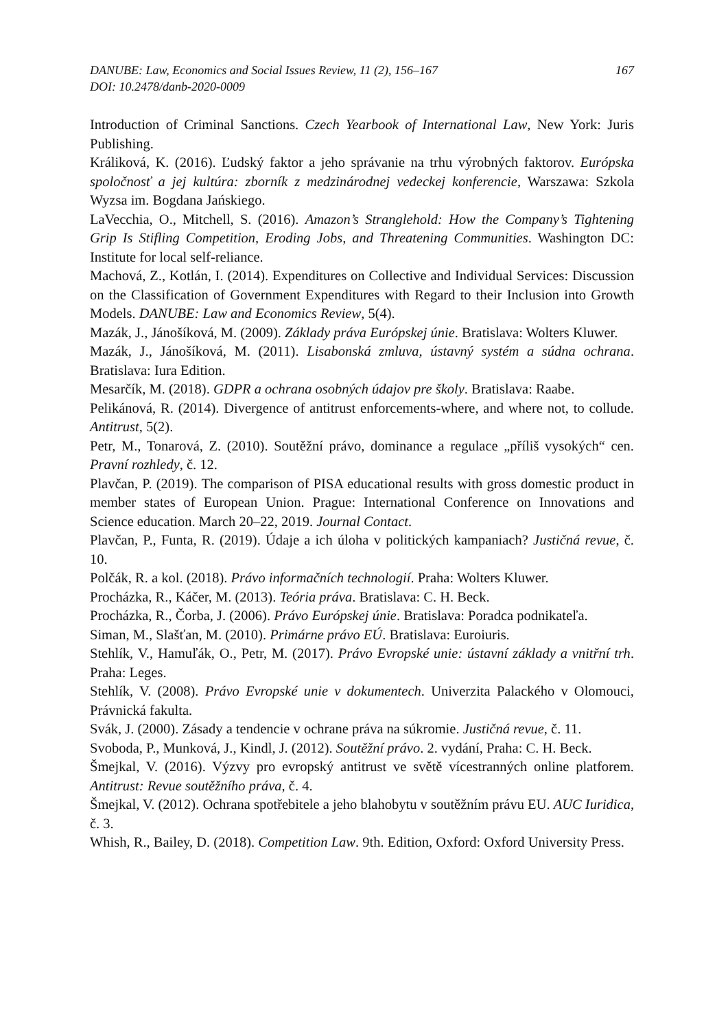DANUBE: Law, Economics and Social Issues Review, 11 (2), 156–167
DOI: 10.2478/danb-2020-0009
167
Introduction of Criminal Sanctions. Czech Yearbook of International Law, New York: Juris Publishing.
Králiková, K. (2016). Ľudský faktor a jeho správanie na trhu výrobných faktorov. Európska spoločnosť a jej kultúra: zborník z medzinárodnej vedeckej konferencie, Warszawa: Szkola Wyzsa im. Bogdana Jańskiego.
LaVecchia, O., Mitchell, S. (2016). Amazon’s Stranglehold: How the Company’s Tightening Grip Is Stifling Competition, Eroding Jobs, and Threatening Communities. Washington DC: Institute for local self-reliance.
Machová, Z., Kotlán, I. (2014). Expenditures on Collective and Individual Services: Discussion on the Classification of Government Expenditures with Regard to their Inclusion into Growth Models. DANUBE: Law and Economics Review, 5(4).
Mazák, J., Jánošíková, M. (2009). Základy práva Európskej únie. Bratislava: Wolters Kluwer.
Mazák, J., Jánošíková, M. (2011). Lisabonská zmluva, ústavný systém a súdna ochrana. Bratislava: Iura Edition.
Mesarčík, M. (2018). GDPR a ochrana osobných údajov pre školy. Bratislava: Raabe.
Pelikánová, R. (2014). Divergence of antitrust enforcements-where, and where not, to collude. Antitrust, 5(2).
Petr, M., Tonarová, Z. (2010). Soutěžní právo, dominance a regulace „příliš vysokých“ cen. Pravní rozhledy, č. 12.
Plavčan, P. (2019). The comparison of PISA educational results with gross domestic product in member states of European Union. Prague: International Conference on Innovations and Science education. March 20–22, 2019. Journal Contact.
Plavčan, P., Funta, R. (2019). Údaje a ich úloha v politických kampaniach? Justičná revue, č. 10.
Polčák, R. a kol. (2018). Právo informačních technologií. Praha: Wolters Kluwer.
Procházka, R., Káčer, M. (2013). Teória práva. Bratislava: C. H. Beck.
Procházka, R., Čorba, J. (2006). Právo Európskej únie. Bratislava: Poradca podnikateľa.
Siman, M., Slašťan, M. (2010). Primárne právo EÚ. Bratislava: Euroiuris.
Stehlík, V., Hamuľák, O., Petr, M. (2017). Právo Evropské unie: ústavní základy a vnitřní trh. Praha: Leges.
Stehlík, V. (2008). Právo Evropské unie v dokumentech. Univerzita Palackého v Olomouci, Právnická fakulta.
Svák, J. (2000). Zásady a tendencie v ochrane práva na súkromie. Justičná revue, č. 11.
Svoboda, P., Munková, J., Kindl, J. (2012). Soutěžní právo. 2. vydání, Praha: C. H. Beck.
Šmejkal, V. (2016). Výzvy pro evropský antitrust ve světě vícestranných online platforem. Antitrust: Revue soutěžního práva, č. 4.
Šmejkal, V. (2012). Ochrana spotřebitele a jeho blahobytu v soutěžním právu EU. AUC Iuridica, č. 3.
Whish, R., Bailey, D. (2018). Competition Law. 9th. Edition, Oxford: Oxford University Press.